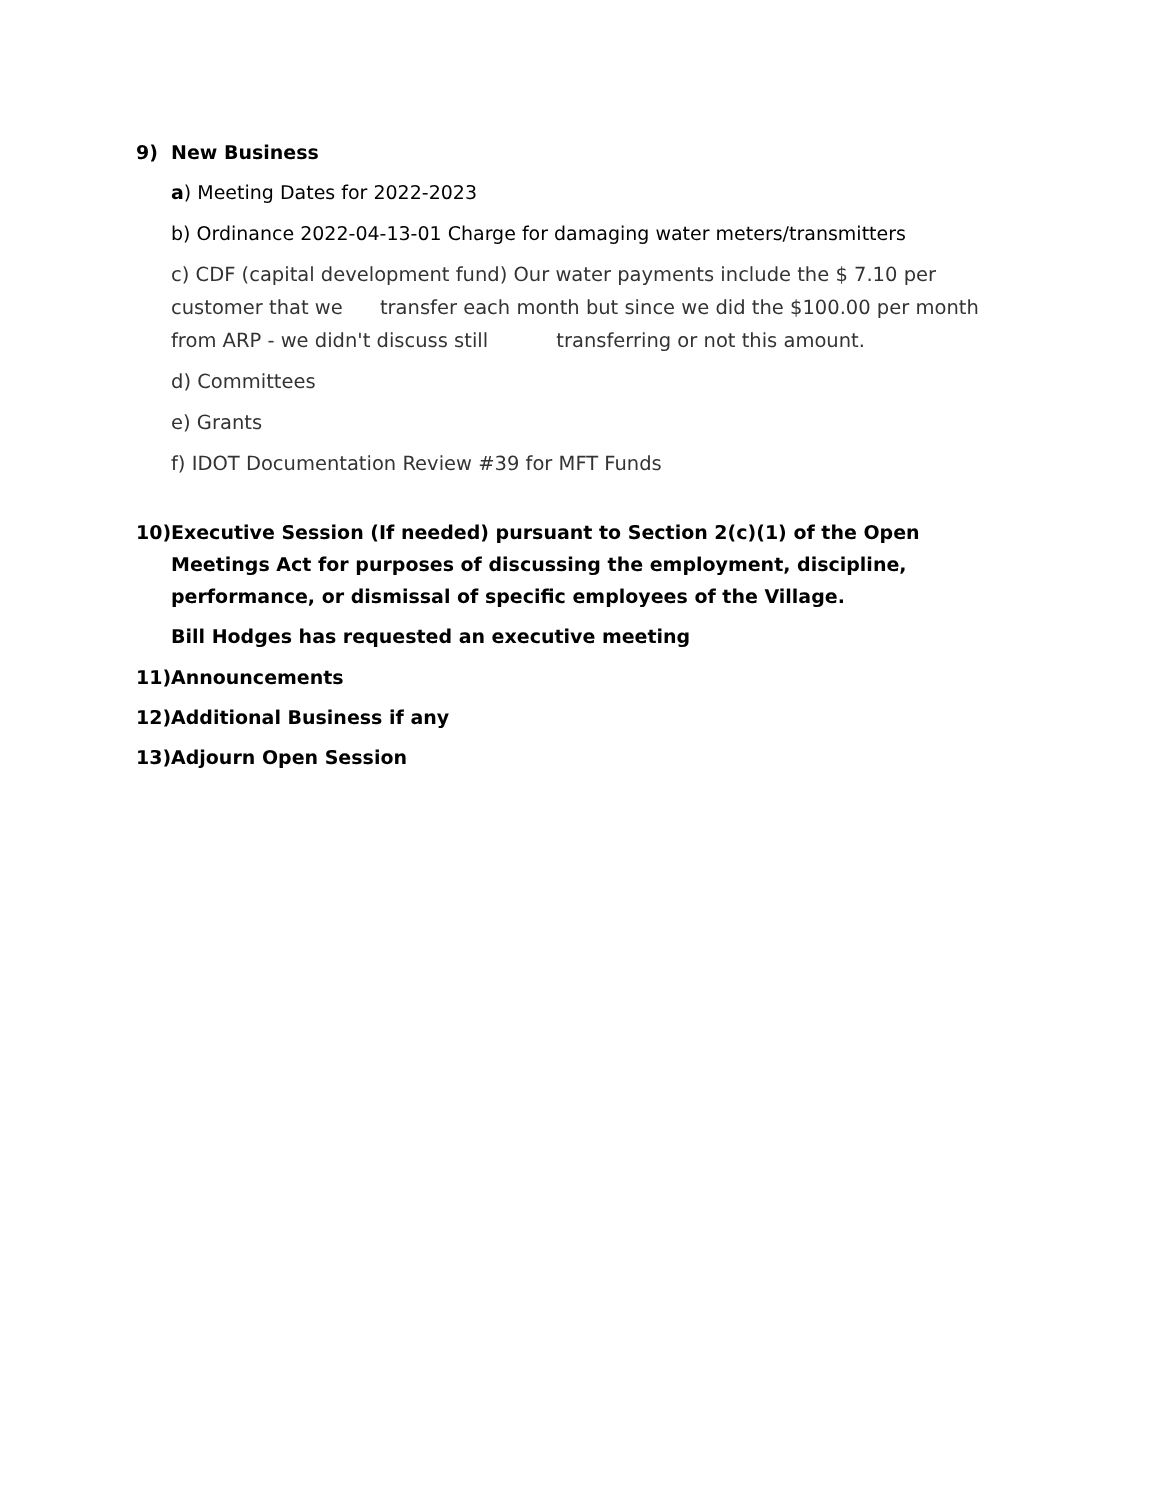9) New Business
a) Meeting Dates for 2022-2023
b) Ordinance 2022-04-13-01 Charge for damaging water meters/transmitters
c) CDF (capital development fund) Our water payments include the $ 7.10 per customer that we transfer each month but since we did the $100.00 per month from ARP - we didn't discuss still transferring or not this amount.
d) Committees
e) Grants
f) IDOT Documentation Review #39 for MFT Funds
10) Executive Session (If needed) pursuant to Section 2(c)(1) of the Open Meetings Act for purposes of discussing the employment, discipline, performance, or dismissal of specific employees of the Village.
Bill Hodges has requested an executive meeting
11) Announcements
12) Additional Business if any
13) Adjourn Open Session